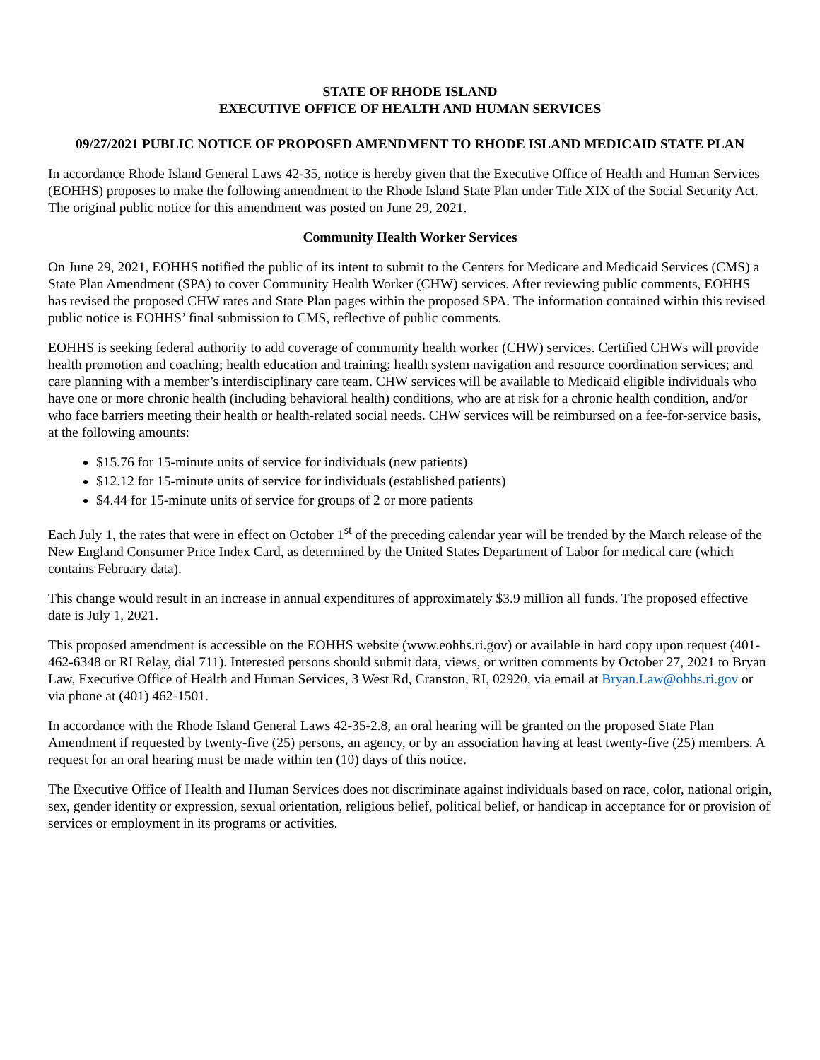STATE OF RHODE ISLAND
EXECUTIVE OFFICE OF HEALTH AND HUMAN SERVICES
09/27/2021 PUBLIC NOTICE OF PROPOSED AMENDMENT TO RHODE ISLAND MEDICAID STATE PLAN
In accordance Rhode Island General Laws 42-35, notice is hereby given that the Executive Office of Health and Human Services (EOHHS) proposes to make the following amendment to the Rhode Island State Plan under Title XIX of the Social Security Act. The original public notice for this amendment was posted on June 29, 2021.
Community Health Worker Services
On June 29, 2021, EOHHS notified the public of its intent to submit to the Centers for Medicare and Medicaid Services (CMS) a State Plan Amendment (SPA) to cover Community Health Worker (CHW) services. After reviewing public comments, EOHHS has revised the proposed CHW rates and State Plan pages within the proposed SPA. The information contained within this revised public notice is EOHHS’ final submission to CMS, reflective of public comments.
EOHHS is seeking federal authority to add coverage of community health worker (CHW) services. Certified CHWs will provide health promotion and coaching; health education and training; health system navigation and resource coordination services; and care planning with a member’s interdisciplinary care team. CHW services will be available to Medicaid eligible individuals who have one or more chronic health (including behavioral health) conditions, who are at risk for a chronic health condition, and/or who face barriers meeting their health or health-related social needs. CHW services will be reimbursed on a fee-for-service basis, at the following amounts:
$15.76 for 15-minute units of service for individuals (new patients)
$12.12 for 15-minute units of service for individuals (established patients)
$4.44 for 15-minute units of service for groups of 2 or more patients
Each July 1, the rates that were in effect on October 1<sup>st</sup> of the preceding calendar year will be trended by the March release of the New England Consumer Price Index Card, as determined by the United States Department of Labor for medical care (which contains February data).
This change would result in an increase in annual expenditures of approximately $3.9 million all funds. The proposed effective date is July 1, 2021.
This proposed amendment is accessible on the EOHHS website (www.eohhs.ri.gov) or available in hard copy upon request (401-462-6348 or RI Relay, dial 711). Interested persons should submit data, views, or written comments by October 27, 2021 to Bryan Law, Executive Office of Health and Human Services, 3 West Rd, Cranston, RI, 02920, via email at Bryan.Law@ohhs.ri.gov or via phone at (401) 462-1501.
In accordance with the Rhode Island General Laws 42-35-2.8, an oral hearing will be granted on the proposed State Plan Amendment if requested by twenty-five (25) persons, an agency, or by an association having at least twenty-five (25) members. A request for an oral hearing must be made within ten (10) days of this notice.
The Executive Office of Health and Human Services does not discriminate against individuals based on race, color, national origin, sex, gender identity or expression, sexual orientation, religious belief, political belief, or handicap in acceptance for or provision of services or employment in its programs or activities.